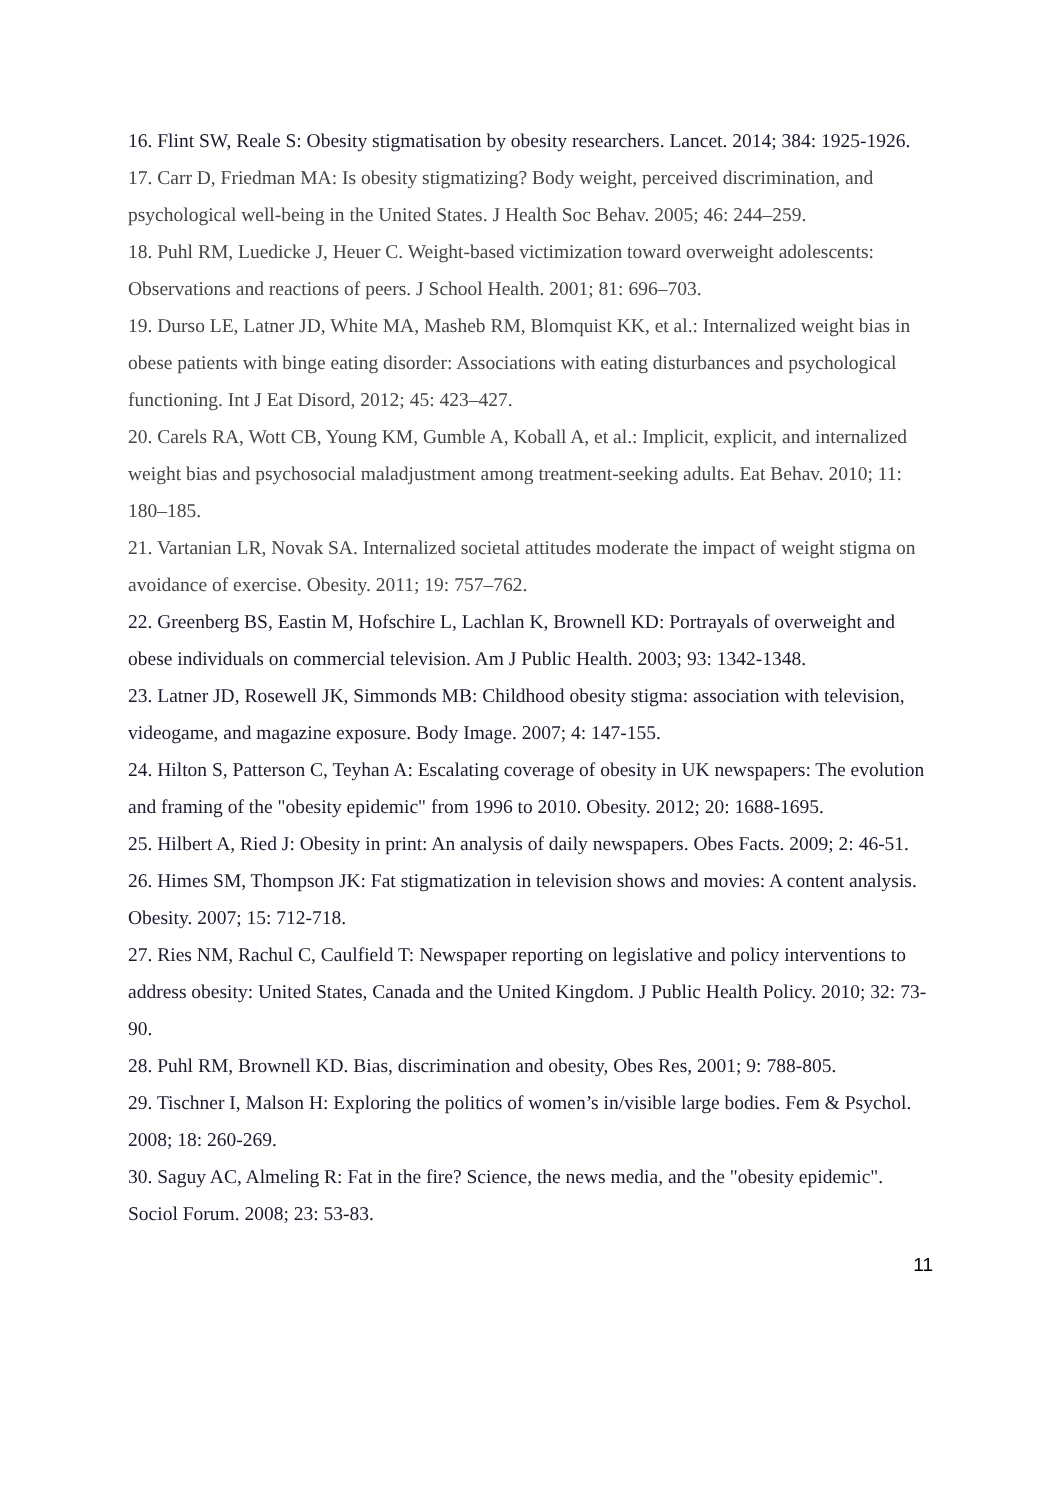16. Flint SW, Reale S: Obesity stigmatisation by obesity researchers. Lancet. 2014; 384: 1925-1926.
17. Carr D, Friedman MA: Is obesity stigmatizing? Body weight, perceived discrimination, and psychological well-being in the United States. J Health Soc Behav. 2005; 46: 244–259.
18. Puhl RM, Luedicke J, Heuer C. Weight-based victimization toward overweight adolescents: Observations and reactions of peers. J School Health. 2001; 81: 696–703.
19. Durso LE, Latner JD, White MA, Masheb RM, Blomquist KK, et al.: Internalized weight bias in obese patients with binge eating disorder: Associations with eating disturbances and psychological functioning. Int J Eat Disord, 2012; 45: 423–427.
20. Carels RA, Wott CB, Young KM, Gumble A, Koball A, et al.: Implicit, explicit, and internalized weight bias and psychosocial maladjustment among treatment-seeking adults. Eat Behav. 2010; 11: 180–185.
21. Vartanian LR, Novak SA. Internalized societal attitudes moderate the impact of weight stigma on avoidance of exercise. Obesity. 2011; 19: 757–762.
22. Greenberg BS, Eastin M, Hofschire L, Lachlan K, Brownell KD: Portrayals of overweight and obese individuals on commercial television. Am J Public Health. 2003; 93: 1342-1348.
23. Latner JD, Rosewell JK, Simmonds MB: Childhood obesity stigma: association with television, videogame, and magazine exposure. Body Image. 2007; 4: 147-155.
24. Hilton S, Patterson C, Teyhan A: Escalating coverage of obesity in UK newspapers: The evolution and framing of the "obesity epidemic" from 1996 to 2010. Obesity. 2012; 20: 1688-1695.
25. Hilbert A, Ried J: Obesity in print: An analysis of daily newspapers. Obes Facts. 2009; 2: 46-51.
26. Himes SM, Thompson JK: Fat stigmatization in television shows and movies: A content analysis. Obesity. 2007; 15: 712-718.
27. Ries NM, Rachul C, Caulfield T: Newspaper reporting on legislative and policy interventions to address obesity: United States, Canada and the United Kingdom. J Public Health Policy. 2010; 32: 73-90.
28. Puhl RM, Brownell KD. Bias, discrimination and obesity, Obes Res, 2001; 9: 788-805.
29. Tischner I, Malson H: Exploring the politics of women’s in/visible large bodies. Fem & Psychol. 2008; 18: 260-269.
30. Saguy AC, Almeling R: Fat in the fire? Science, the news media, and the "obesity epidemic". Sociol Forum. 2008; 23: 53-83.
11